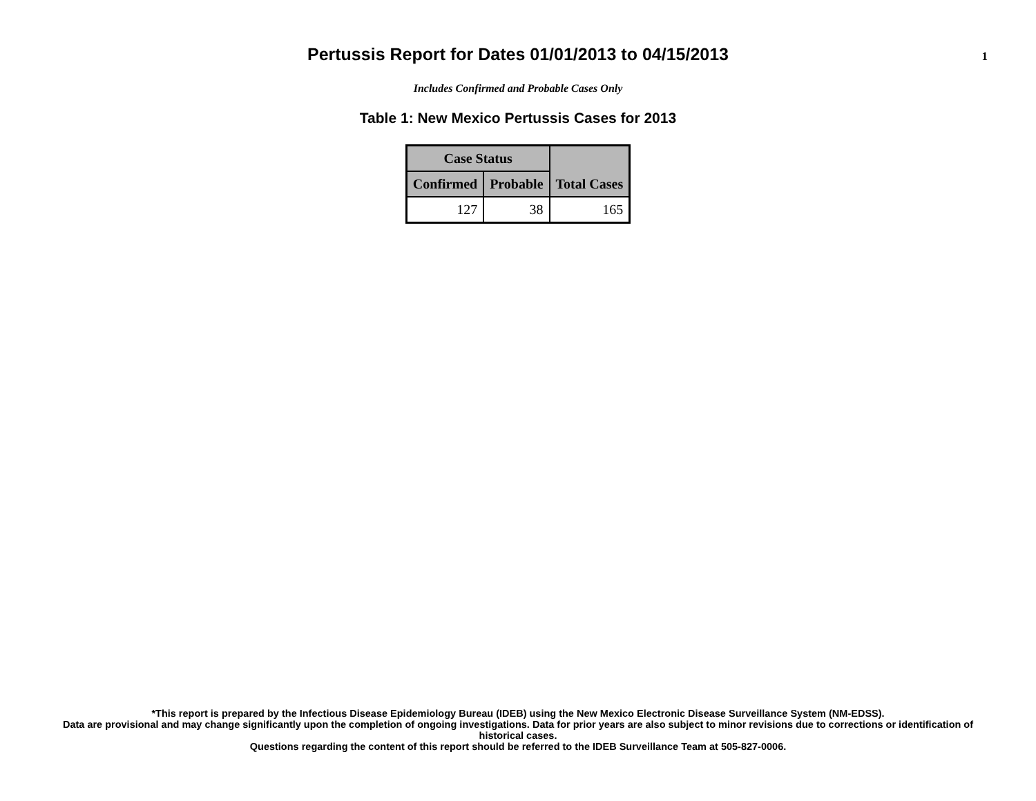Pertussis Report for Dates 01/01/2013 to 04/15/2013
1
Includes Confirmed and Probable Cases Only
Table 1: New Mexico Pertussis Cases for 2013
| Case Status | | Total Cases |
| --- | --- | --- |
| Confirmed | Probable | |
| 127 | 38 | 165 |
*This report is prepared by the Infectious Disease Epidemiology Bureau (IDEB) using the New Mexico Electronic Disease Surveillance System (NM-EDSS).
Data are provisional and may change significantly upon the completion of ongoing investigations. Data for prior years are also subject to minor revisions due to corrections or identification of historical cases.
Questions regarding the content of this report should be referred to the IDEB Surveillance Team at 505-827-0006.